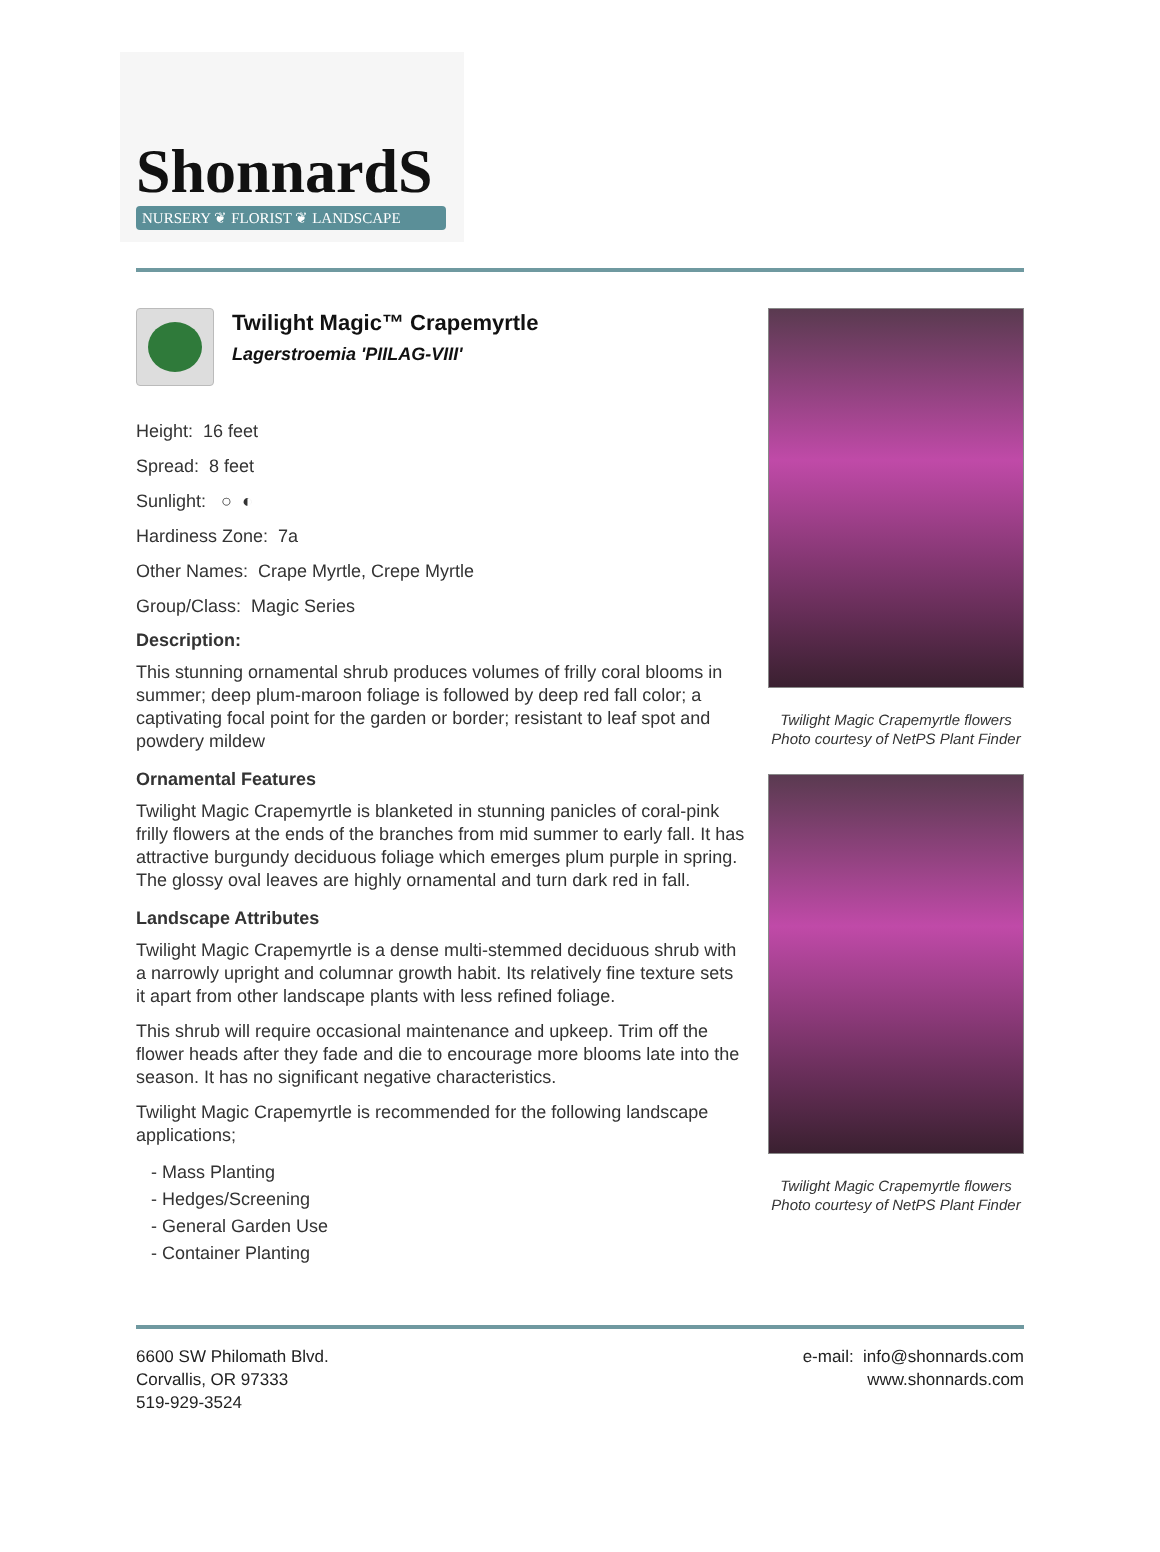ShonnardS
NURSERY ❦ FLORIST ❦ LANDSCAPE
Twilight Magic™ Crapemyrtle
Lagerstroemia 'PIILAG-VIII'
Height: 16 feet
Spread: 8 feet
Sunlight: ○ ◐
Hardiness Zone: 7a
Other Names: Crape Myrtle, Crepe Myrtle
Group/Class: Magic Series
Description:
This stunning ornamental shrub produces volumes of frilly coral blooms in summer; deep plum-maroon foliage is followed by deep red fall color; a captivating focal point for the garden or border; resistant to leaf spot and powdery mildew
Ornamental Features
Twilight Magic Crapemyrtle is blanketed in stunning panicles of coral-pink frilly flowers at the ends of the branches from mid summer to early fall. It has attractive burgundy deciduous foliage which emerges plum purple in spring. The glossy oval leaves are highly ornamental and turn dark red in fall.
Landscape Attributes
Twilight Magic Crapemyrtle is a dense multi-stemmed deciduous shrub with a narrowly upright and columnar growth habit. Its relatively fine texture sets it apart from other landscape plants with less refined foliage.
This shrub will require occasional maintenance and upkeep. Trim off the flower heads after they fade and die to encourage more blooms late into the season. It has no significant negative characteristics.
Twilight Magic Crapemyrtle is recommended for the following landscape applications;
- Mass Planting
- Hedges/Screening
- General Garden Use
- Container Planting
Twilight Magic Crapemyrtle flowers
Photo courtesy of NetPS Plant Finder
Twilight Magic Crapemyrtle flowers
Photo courtesy of NetPS Plant Finder
6600 SW Philomath Blvd.
Corvallis, OR 97333
519-929-3524
e-mail: info@shonnards.com
www.shonnards.com